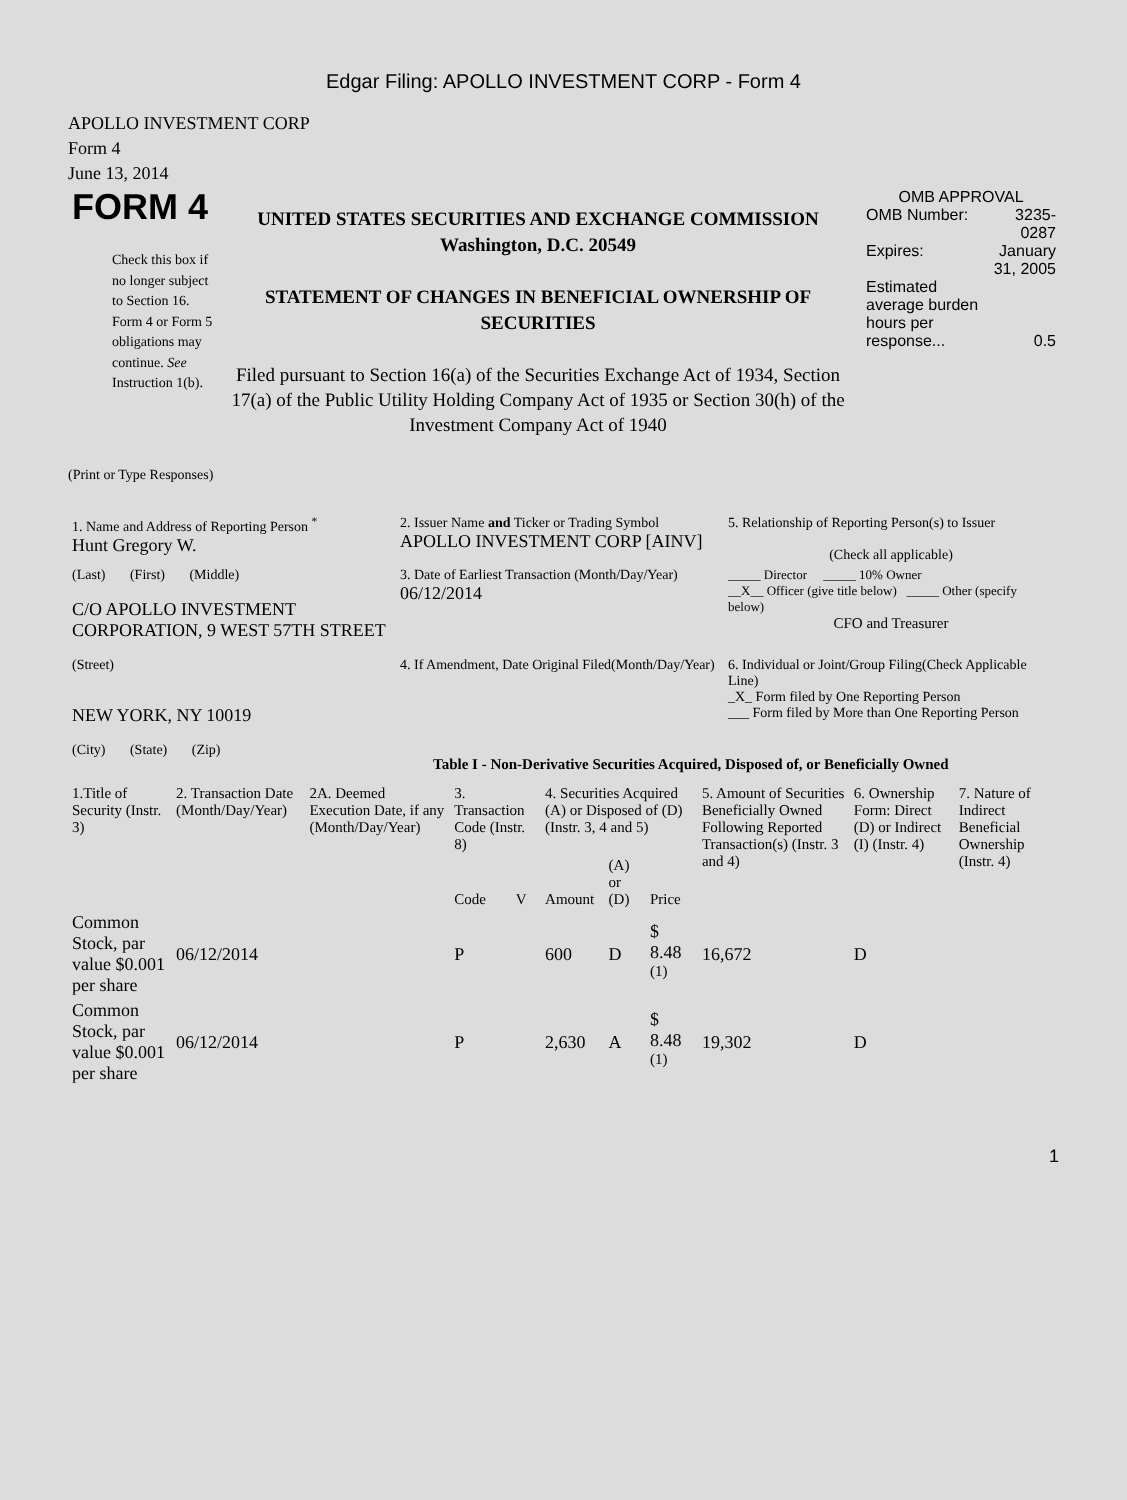Edgar Filing: APOLLO INVESTMENT CORP - Form 4
APOLLO INVESTMENT CORP
Form 4
June 13, 2014
FORM 4
Check this box if no longer subject to Section 16. Form 4 or Form 5 obligations may continue. See Instruction 1(b).
UNITED STATES SECURITIES AND EXCHANGE COMMISSION
Washington, D.C. 20549
STATEMENT OF CHANGES IN BENEFICIAL OWNERSHIP OF SECURITIES
Filed pursuant to Section 16(a) of the Securities Exchange Act of 1934, Section 17(a) of the Public Utility Holding Company Act of 1935 or Section 30(h) of the Investment Company Act of 1940
OMB APPROVAL
| OMB Number: | 3235-0287 |
| Expires: | January 31, 2005 |
| Estimated average burden hours per response... | 0.5 |
(Print or Type Responses)
| 1. Name and Address of Reporting Person <sup>*</sup> Hunt Gregory W. | 2. Issuer Name and Ticker or Trading Symbol APOLLO INVESTMENT CORP [AINV] | 5. Relationship of Reporting Person(s) to Issuer (Check all applicable) |
| (Last) (First) (Middle) C/O APOLLO INVESTMENT CORPORATION, 9 WEST 57TH STREET | 3. Date of Earliest Transaction (Month/Day/Year) 06/12/2014 | _____ Director _____ 10% Owner __X__ Officer (give title below) _____ Other (specify below) CFO and Treasurer |
| (Street) NEW YORK, NY 10019 (City) (State) (Zip) | 4. If Amendment, Date Original Filed(Month/Day/Year) | 6. Individual or Joint/Group Filing(Check Applicable Line) _X_ Form filed by One Reporting Person ___ Form filed by More than One Reporting Person |
Table I - Non-Derivative Securities Acquired, Disposed of, or Beneficially Owned
| 1.Title of Security (Instr. 3) | 2. Transaction Date (Month/Day/Year) | 2A. Deemed Execution Date, if any (Month/Day/Year) | 3. Transaction Code (Instr. 8) | | 4. Securities Acquired (A) or Disposed of (D) (Instr. 3, 4 and 5) | | | 5. Amount of Securities Beneficially Owned Following Reported Transaction(s) (Instr. 3 and 4) | 6. Ownership Form: Direct (D) or Indirect (I) (Instr. 4) | 7. Nature of Indirect Beneficial Ownership (Instr. 4) |
| --- | --- | --- | --- | --- | --- | --- | --- | --- | --- | --- |
| | | | Code | V | Amount | (A) or (D) | Price | | | |
| Common Stock, par value $0.001 per share | 06/12/2014 | | P | | 600 | D | $ 8.48 <sup>(1)</sup> | 16,672 | D | |
| Common Stock, par value $0.001 per share | 06/12/2014 | | P | | 2,630 | A | $ 8.48 <sup>(1)</sup> | 19,302 | D | |
1